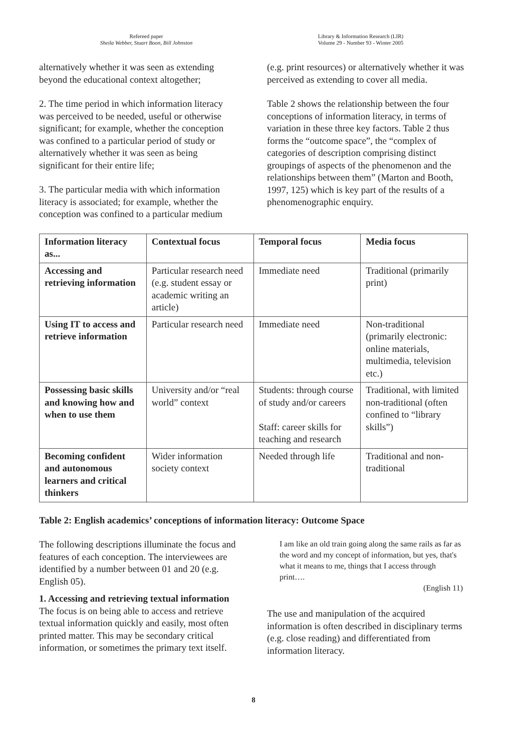Refereed paper
Sheila Webber, Stuart Boon, Bill Johnston
Library & Information Research (LIR)
Volume 29 - Number 93 - Winter 2005
alternatively whether it was seen as extending beyond the educational context altogether;
2. The time period in which information literacy was perceived to be needed, useful or otherwise significant; for example, whether the conception was confined to a particular period of study or alternatively whether it was seen as being significant for their entire life;
3. The particular media with which information literacy is associated; for example, whether the conception was confined to a particular medium
(e.g. print resources) or alternatively whether it was perceived as extending to cover all media.
Table 2 shows the relationship between the four conceptions of information literacy, in terms of variation in these three key factors. Table 2 thus forms the “outcome space”, the “complex of categories of description comprising distinct groupings of aspects of the phenomenon and the relationships between them” (Marton and Booth, 1997, 125) which is key part of the results of a phenomenographic enquiry.
| Information literacy as... | Contextual focus | Temporal focus | Media focus |
| --- | --- | --- | --- |
| Accessing and retrieving information | Particular research need (e.g. student essay or academic writing an article) | Immediate need | Traditional (primarily print) |
| Using IT to access and retrieve information | Particular research need | Immediate need | Non-traditional (primarily electronic: online materials, multimedia, television etc.) |
| Possessing basic skills and knowing how and when to use them | University and/or “real world” context | Students: through course of study and/or careers Staff: career skills for teaching and research | Traditional, with limited non-traditional (often confined to “library skills”) |
| Becoming confident and autonomous learners and critical thinkers | Wider information society context | Needed through life | Traditional and non-traditional |
Table 2: English academics’ conceptions of information literacy: Outcome Space
The following descriptions illuminate the focus and features of each conception. The interviewees are identified by a number between 01 and 20 (e.g. English 05).
1. Accessing and retrieving textual information
The focus is on being able to access and retrieve textual information quickly and easily, most often printed matter. This may be secondary critical information, or sometimes the primary text itself.
I am like an old train going along the same rails as far as the word and my concept of information, but yes, that's what it means to me, things that I access through print….
(English 11)
The use and manipulation of the acquired information is often described in disciplinary terms (e.g. close reading) and differentiated from information literacy.
8